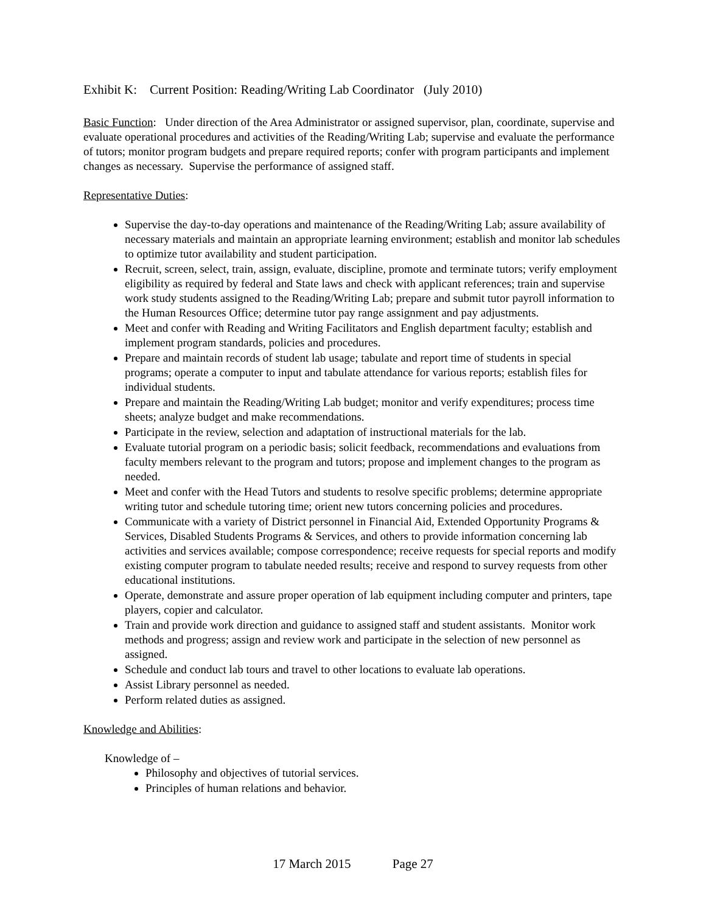Exhibit K: Current Position: Reading/Writing Lab Coordinator (July 2010)
Basic Function: Under direction of the Area Administrator or assigned supervisor, plan, coordinate, supervise and evaluate operational procedures and activities of the Reading/Writing Lab; supervise and evaluate the performance of tutors; monitor program budgets and prepare required reports; confer with program participants and implement changes as necessary. Supervise the performance of assigned staff.
Representative Duties:
Supervise the day-to-day operations and maintenance of the Reading/Writing Lab; assure availability of necessary materials and maintain an appropriate learning environment; establish and monitor lab schedules to optimize tutor availability and student participation.
Recruit, screen, select, train, assign, evaluate, discipline, promote and terminate tutors; verify employment eligibility as required by federal and State laws and check with applicant references; train and supervise work study students assigned to the Reading/Writing Lab; prepare and submit tutor payroll information to the Human Resources Office; determine tutor pay range assignment and pay adjustments.
Meet and confer with Reading and Writing Facilitators and English department faculty; establish and implement program standards, policies and procedures.
Prepare and maintain records of student lab usage; tabulate and report time of students in special programs; operate a computer to input and tabulate attendance for various reports; establish files for individual students.
Prepare and maintain the Reading/Writing Lab budget; monitor and verify expenditures; process time sheets; analyze budget and make recommendations.
Participate in the review, selection and adaptation of instructional materials for the lab.
Evaluate tutorial program on a periodic basis; solicit feedback, recommendations and evaluations from faculty members relevant to the program and tutors; propose and implement changes to the program as needed.
Meet and confer with the Head Tutors and students to resolve specific problems; determine appropriate writing tutor and schedule tutoring time; orient new tutors concerning policies and procedures.
Communicate with a variety of District personnel in Financial Aid, Extended Opportunity Programs & Services, Disabled Students Programs & Services, and others to provide information concerning lab activities and services available; compose correspondence; receive requests for special reports and modify existing computer program to tabulate needed results; receive and respond to survey requests from other educational institutions.
Operate, demonstrate and assure proper operation of lab equipment including computer and printers, tape players, copier and calculator.
Train and provide work direction and guidance to assigned staff and student assistants. Monitor work methods and progress; assign and review work and participate in the selection of new personnel as assigned.
Schedule and conduct lab tours and travel to other locations to evaluate lab operations.
Assist Library personnel as needed.
Perform related duties as assigned.
Knowledge and Abilities:
Knowledge of –
Philosophy and objectives of tutorial services.
Principles of human relations and behavior.
17 March 2015 Page 27